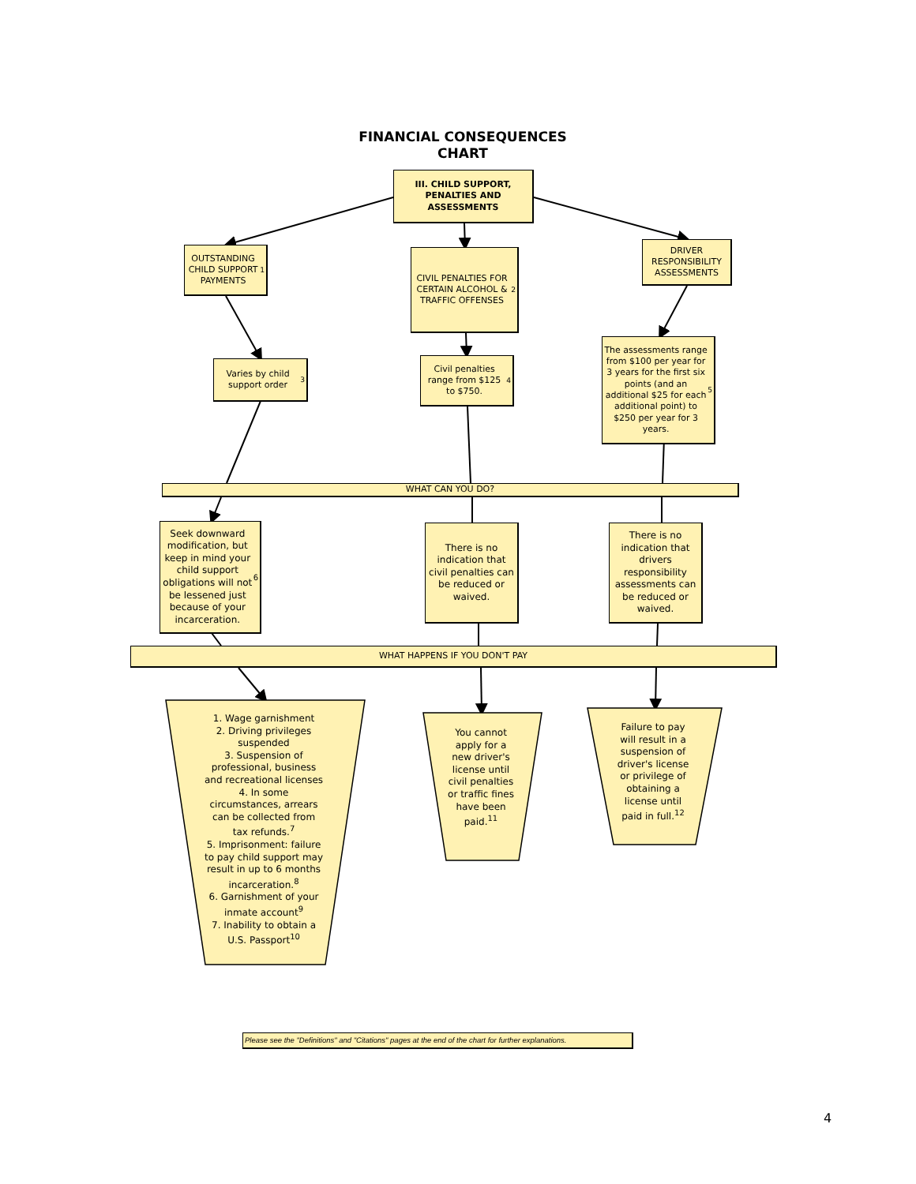FINANCIAL CONSEQUENCES
CHART
III. CHILD SUPPORT,
PENALTIES AND
ASSESSMENTS
OUTSTANDING CHILD SUPPORT PAYMENTS<sup>1</sup>
CIVIL PENALTIES FOR CERTAIN ALCOHOL & TRAFFIC OFFENSES<sup>2</sup>
DRIVER RESPONSIBILITY ASSESSMENTS
Varies by child support order<sup>3</sup>
Civil penalties range from $125 to $750.<sup>4</sup>
The assessments range from $100 per year for 3 years for the first six points (and an additional $25 for each additional point) to $250 per year for 3 years.<sup>5</sup>
WHAT CAN YOU DO?
Seek downward modification, but keep in mind your child support obligations will not be lessened just because of your incarceration.<sup>6</sup>
There is no indication that civil penalties can be reduced or waived.
There is no indication that drivers responsibility assessments can be reduced or waived.
WHAT HAPPENS IF YOU DON'T PAY
1. Wage garnishment
2. Driving privileges suspended
3. Suspension of professional, business and recreational licenses
4. In some circumstances, arrears can be collected from tax refunds.<sup>7</sup>
5. Imprisonment: failure to pay child support may result in up to 6 months incarceration.<sup>8</sup>
6. Garnishment of your inmate account<sup>9</sup>
7. Inability to obtain a U.S. Passport<sup>10</sup>
You cannot apply for a new driver's license until civil penalties or traffic fines have been paid.<sup>11</sup>
Failure to pay will result in a suspension of driver's license or privilege of obtaining a license until paid in full.<sup>12</sup>
Please see the "Definitions" and "Citations" pages at the end of the chart for further explanations.
4